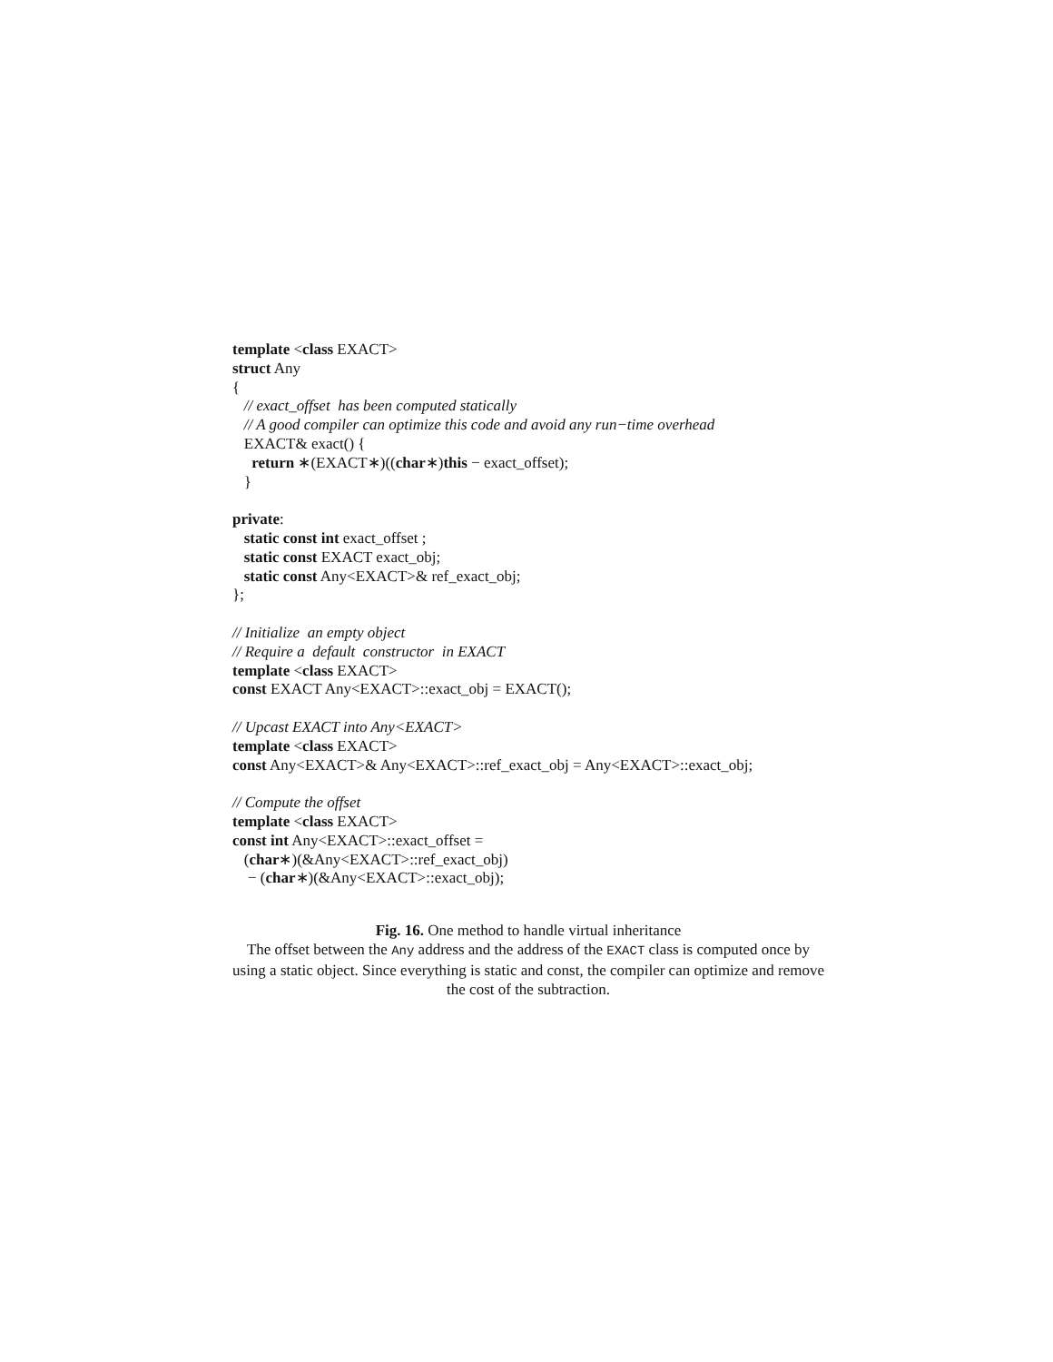template <class EXACT>
struct Any
{
// exact_offset has been computed statically
// A good compiler can optimize this code and avoid any run−time overhead
EXACT& exact() {
return ∗(EXACT∗)((char∗)this − exact_offset);
}
private:
static const int exact_offset ;
static const EXACT exact_obj;
static const Any<EXACT>& ref_exact_obj;
};
// Initialize an empty object
// Require a default constructor in EXACT
template <class EXACT>
const EXACT Any<EXACT>::exact_obj = EXACT();
// Upcast EXACT into Any<EXACT>
template <class EXACT>
const Any<EXACT>& Any<EXACT>::ref_exact_obj = Any<EXACT>::exact_obj;
// Compute the offset
template <class EXACT>
const int Any<EXACT>::exact_offset =
(char∗)(&Any<EXACT>::ref_exact_obj)
− (char∗)(&Any<EXACT>::exact_obj);
Fig. 16. One method to handle virtual inheritance
The offset between the Any address and the address of the EXACT class is computed once by using a static object. Since everything is static and const, the compiler can optimize and remove the cost of the subtraction.